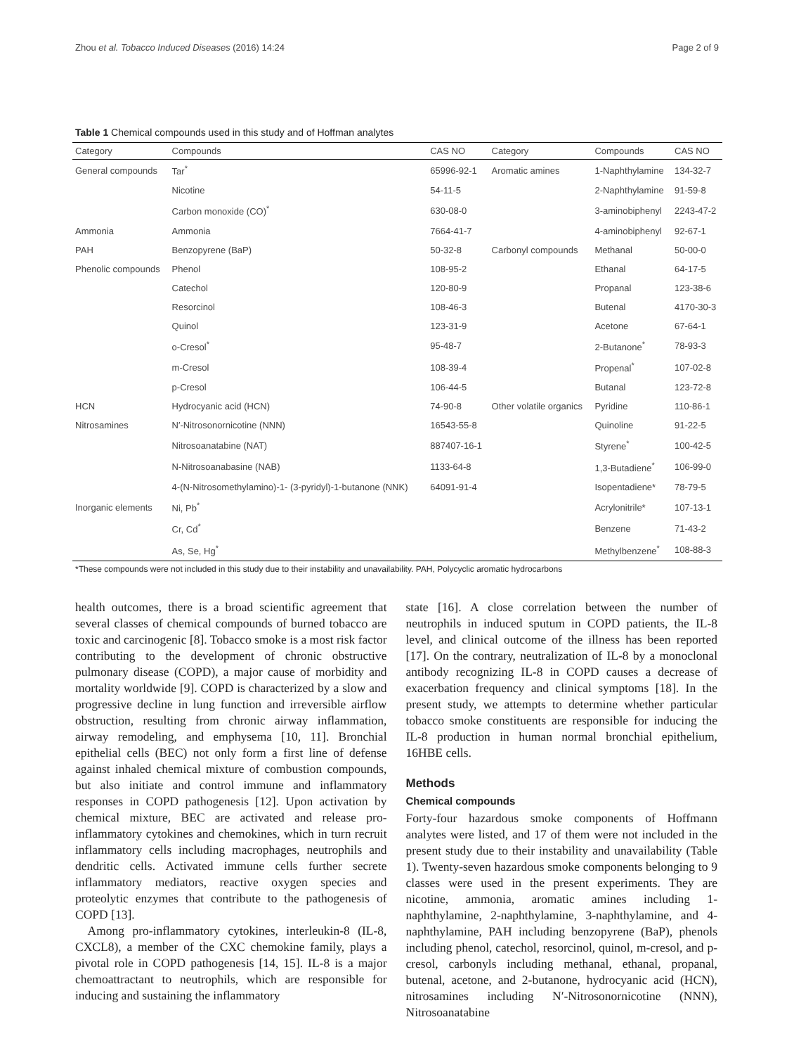Zhou et al. Tobacco Induced Diseases (2016) 14:24 Page 2 of 9
Table 1 Chemical compounds used in this study and of Hoffman analytes
| Category | Compounds | CAS NO | Category | Compounds | CAS NO |
| --- | --- | --- | --- | --- | --- |
| General compounds | Tar<sup>*</sup> | 65996-92-1 | Aromatic amines | 1-Naphthylamine | 134-32-7 |
| | Nicotine | 54-11-5 | | 2-Naphthylamine | 91-59-8 |
| | Carbon monoxide (CO)<sup>*</sup> | 630-08-0 | | 3-aminobiphenyl | 2243-47-2 |
| Ammonia | Ammonia | 7664-41-7 | | 4-aminobiphenyl | 92-67-1 |
| PAH | Benzopyrene (BaP) | 50-32-8 | Carbonyl compounds | Methanal | 50-00-0 |
| Phenolic compounds | Phenol | 108-95-2 | | Ethanal | 64-17-5 |
| | Catechol | 120-80-9 | | Propanal | 123-38-6 |
| | Resorcinol | 108-46-3 | | Butenal | 4170-30-3 |
| | Quinol | 123-31-9 | | Acetone | 67-64-1 |
| | o-Cresol<sup>*</sup> | 95-48-7 | | 2-Butanone<sup>*</sup> | 78-93-3 |
| | m-Cresol | 108-39-4 | | Propenal<sup>*</sup> | 107-02-8 |
| | p-Cresol | 106-44-5 | | Butanal | 123-72-8 |
| HCN | Hydrocyanic acid (HCN) | 74-90-8 | Other volatile organics | Pyridine | 110-86-1 |
| Nitrosamines | N′-Nitrosonornicotine (NNN) | 16543-55-8 | | Quinoline | 91-22-5 |
| | Nitrosoanatabine (NAT) | 887407-16-1 | | Styrene<sup>*</sup> | 100-42-5 |
| | N-Nitrosoanabasine (NAB) | 1133-64-8 | | 1,3-Butadiene<sup>*</sup> | 106-99-0 |
| | 4-(N-Nitrosomethylamino)-1- (3-pyridyl)-1-butanone (NNK) | 64091-91-4 | | Isopentadiene* | 78-79-5 |
| Inorganic elements | Ni, Pb<sup>*</sup> | | | Acrylonitrile* | 107-13-1 |
| | Cr, Cd<sup>*</sup> | | | Benzene | 71-43-2 |
| | As, Se, Hg<sup>*</sup> | | | Methylbenzene<sup>*</sup> | 108-88-3 |
*These compounds were not included in this study due to their instability and unavailability. PAH, Polycyclic aromatic hydrocarbons
health outcomes, there is a broad scientific agreement that several classes of chemical compounds of burned tobacco are toxic and carcinogenic [8]. Tobacco smoke is a most risk factor contributing to the development of chronic obstructive pulmonary disease (COPD), a major cause of morbidity and mortality worldwide [9]. COPD is characterized by a slow and progressive decline in lung function and irreversible airflow obstruction, resulting from chronic airway inflammation, airway remodeling, and emphysema [10, 11]. Bronchial epithelial cells (BEC) not only form a first line of defense against inhaled chemical mixture of combustion compounds, but also initiate and control immune and inflammatory responses in COPD pathogenesis [12]. Upon activation by chemical mixture, BEC are activated and release pro-inflammatory cytokines and chemokines, which in turn recruit inflammatory cells including macrophages, neutrophils and dendritic cells. Activated immune cells further secrete inflammatory mediators, reactive oxygen species and proteolytic enzymes that contribute to the pathogenesis of COPD [13].
Among pro-inflammatory cytokines, interleukin-8 (IL-8, CXCL8), a member of the CXC chemokine family, plays a pivotal role in COPD pathogenesis [14, 15]. IL-8 is a major chemoattractant to neutrophils, which are responsible for inducing and sustaining the inflammatory
state [16]. A close correlation between the number of neutrophils in induced sputum in COPD patients, the IL-8 level, and clinical outcome of the illness has been reported [17]. On the contrary, neutralization of IL-8 by a monoclonal antibody recognizing IL-8 in COPD causes a decrease of exacerbation frequency and clinical symptoms [18]. In the present study, we attempts to determine whether particular tobacco smoke constituents are responsible for inducing the IL-8 production in human normal bronchial epithelium, 16HBE cells.
Methods
Chemical compounds
Forty-four hazardous smoke components of Hoffmann analytes were listed, and 17 of them were not included in the present study due to their instability and unavailability (Table 1). Twenty-seven hazardous smoke components belonging to 9 classes were used in the present experiments. They are nicotine, ammonia, aromatic amines including 1-naphthylamine, 2-naphthylamine, 3-naphthylamine, and 4-naphthylamine, PAH including benzopyrene (BaP), phenols including phenol, catechol, resorcinol, quinol, m-cresol, and p-cresol, carbonyls including methanal, ethanal, propanal, butenal, acetone, and 2-butanone, hydrocyanic acid (HCN), nitrosamines including N′-Nitrosonornicotine (NNN), Nitrosoanatabine